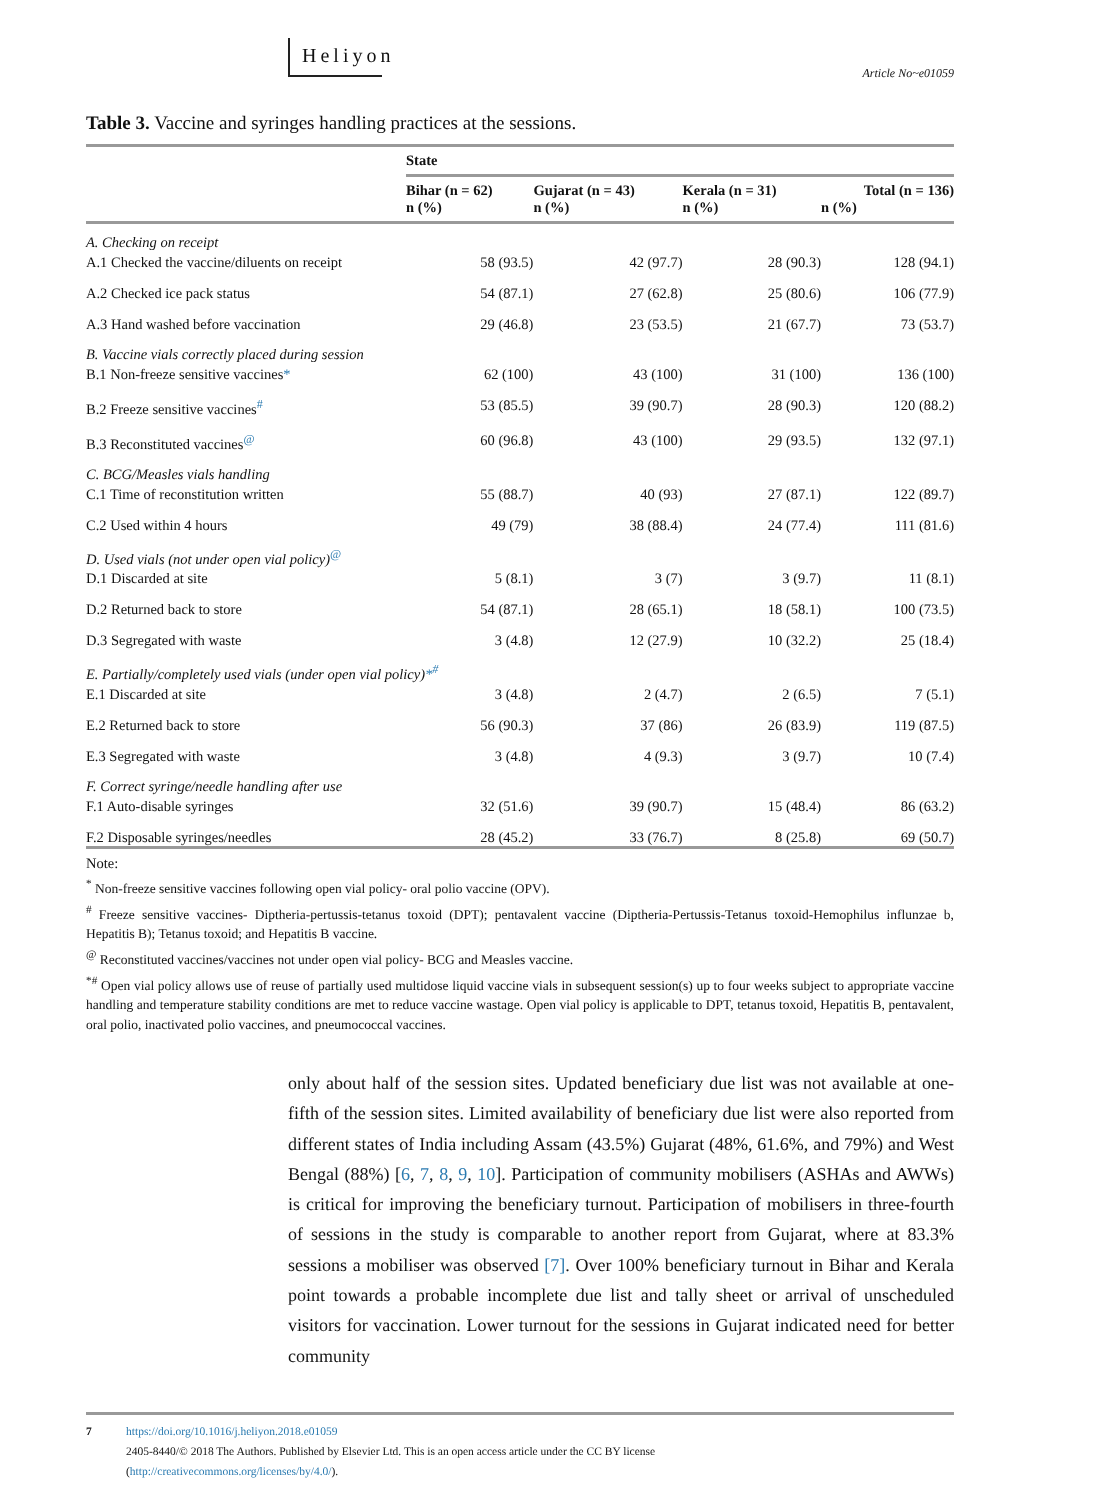Heliyon
Article No~e01059
Table 3. Vaccine and syringes handling practices at the sessions.
| | State | | | |
| --- | --- | --- | --- | --- |
| | Bihar (n = 62) n (%) | Gujarat (n = 43) n (%) | Kerala (n = 31) n (%) | Total (n = 136) n (%) |
| A. Checking on receipt | | | | |
| A.1 Checked the vaccine/diluents on receipt | 58 (93.5) | 42 (97.7) | 28 (90.3) | 128 (94.1) |
| A.2 Checked ice pack status | 54 (87.1) | 27 (62.8) | 25 (80.6) | 106 (77.9) |
| A.3 Hand washed before vaccination | 29 (46.8) | 23 (53.5) | 21 (67.7) | 73 (53.7) |
| B. Vaccine vials correctly placed during session | | | | |
| B.1 Non-freeze sensitive vaccines * | 62 (100) | 43 (100) | 31 (100) | 136 (100) |
| B.2 Freeze sensitive vaccines<sup>#</sup> | 53 (85.5) | 39 (90.7) | 28 (90.3) | 120 (88.2) |
| B.3 Reconstituted vaccines<sup>@</sup> | 60 (96.8) | 43 (100) | 29 (93.5) | 132 (97.1) |
| C. BCG/Measles vials handling | | | | |
| C.1 Time of reconstitution written | 55 (88.7) | 40 (93) | 27 (87.1) | 122 (89.7) |
| C.2 Used within 4 hours | 49 (79) | 38 (88.4) | 24 (77.4) | 111 (81.6) |
| D. Used vials (not under open vial policy)<sup>@</sup> | | | | |
| D.1 Discarded at site | 5 (8.1) | 3 (7) | 3 (9.7) | 11 (8.1) |
| D.2 Returned back to store | 54 (87.1) | 28 (65.1) | 18 (58.1) | 100 (73.5) |
| D.3 Segregated with waste | 3 (4.8) | 12 (27.9) | 10 (32.2) | 25 (18.4) |
| E. Partially/completely used vials (under open vial policy) *<sup>#</sup> | | | | |
| E.1 Discarded at site | 3 (4.8) | 2 (4.7) | 2 (6.5) | 7 (5.1) |
| E.2 Returned back to store | 56 (90.3) | 37 (86) | 26 (83.9) | 119 (87.5) |
| E.3 Segregated with waste | 3 (4.8) | 4 (9.3) | 3 (9.7) | 10 (7.4) |
| F. Correct syringe/needle handling after use | | | | |
| F.1 Auto-disable syringes | 32 (51.6) | 39 (90.7) | 15 (48.4) | 86 (63.2) |
| F.2 Disposable syringes/needles | 28 (45.2) | 33 (76.7) | 8 (25.8) | 69 (50.7) |
Note:
<sup>*</sup> Non-freeze sensitive vaccines following open vial policy- oral polio vaccine (OPV).
<sup>#</sup> Freeze sensitive vaccines- Diptheria-pertussis-tetanus toxoid (DPT); pentavalent vaccine (Diptheria-Pertussis-Tetanus toxoid-Hemophilus influnzae b, Hepatitis B); Tetanus toxoid; and Hepatitis B vaccine.
<sup>@</sup> Reconstituted vaccines/vaccines not under open vial policy- BCG and Measles vaccine.
<sup>*#</sup> Open vial policy allows use of reuse of partially used multidose liquid vaccine vials in subsequent session(s) up to four weeks subject to appropriate vaccine handling and temperature stability conditions are met to reduce vaccine wastage. Open vial policy is applicable to DPT, tetanus toxoid, Hepatitis B, pentavalent, oral polio, inactivated polio vaccines, and pneumococcal vaccines.
only about half of the session sites. Updated beneficiary due list was not available at one-fifth of the session sites. Limited availability of beneficiary due list were also reported from different states of India including Assam (43.5%) Gujarat (48%, 61.6%, and 79%) and West Bengal (88%) [6, 7, 8, 9, 10]. Participation of community mobilisers (ASHAs and AWWs) is critical for improving the beneficiary turnout. Participation of mobilisers in three-fourth of sessions in the study is comparable to another report from Gujarat, where at 83.3% sessions a mobiliser was observed [7]. Over 100% beneficiary turnout in Bihar and Kerala point towards a probable incomplete due list and tally sheet or arrival of unscheduled visitors for vaccination. Lower turnout for the sessions in Gujarat indicated need for better community
7 https://doi.org/10.1016/j.heliyon.2018.e01059
2405-8440/© 2018 The Authors. Published by Elsevier Ltd. This is an open access article under the CC BY license
(http://creativecommons.org/licenses/by/4.0/).